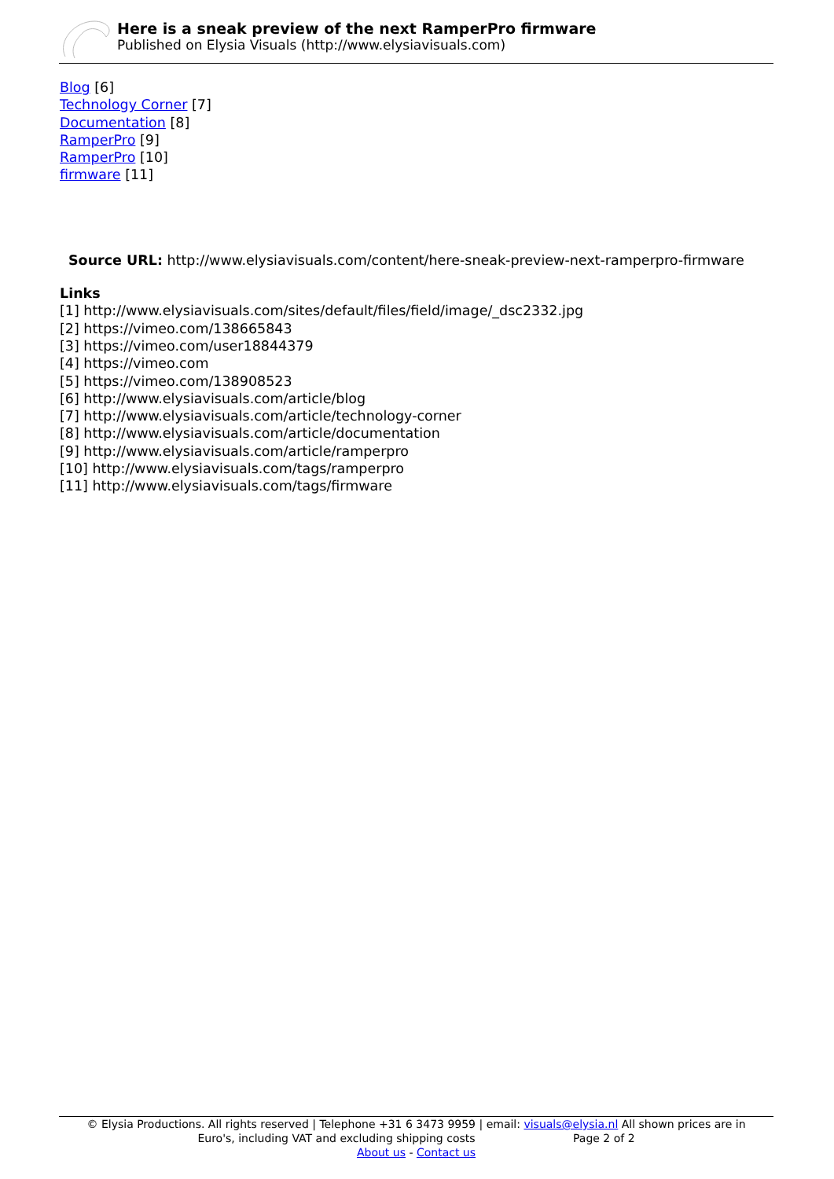Here is a sneak preview of the next RamperPro firmware
Published on Elysia Visuals (http://www.elysiavisuals.com)
Blog [6]
Technology Corner [7]
Documentation [8]
RamperPro [9]
RamperPro [10]
firmware [11]
Source URL: http://www.elysiavisuals.com/content/here-sneak-preview-next-ramperpro-firmware
Links
[1] http://www.elysiavisuals.com/sites/default/files/field/image/_dsc2332.jpg
[2] https://vimeo.com/138665843
[3] https://vimeo.com/user18844379
[4] https://vimeo.com
[5] https://vimeo.com/138908523
[6] http://www.elysiavisuals.com/article/blog
[7] http://www.elysiavisuals.com/article/technology-corner
[8] http://www.elysiavisuals.com/article/documentation
[9] http://www.elysiavisuals.com/article/ramperpro
[10] http://www.elysiavisuals.com/tags/ramperpro
[11] http://www.elysiavisuals.com/tags/firmware
© Elysia Productions. All rights reserved | Telephone +31 6 3473 9959 | email: visuals@elysia.nl All shown prices are in
Euro's, including VAT and excluding shipping costs Page 2 of 2
About us - Contact us